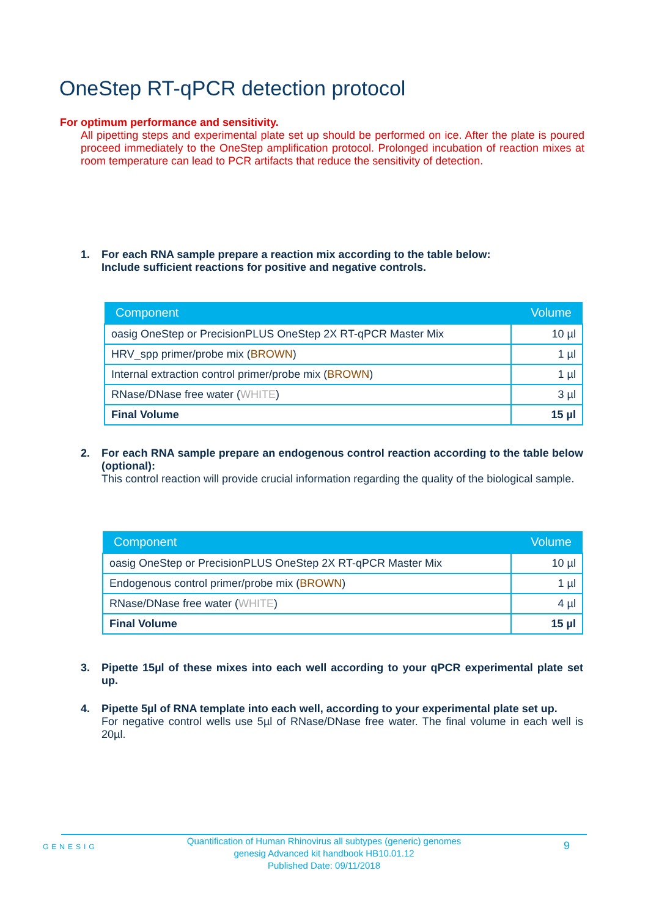OneStep RT-qPCR detection protocol
For optimum performance and sensitivity.
All pipetting steps and experimental plate set up should be performed on ice. After the plate is poured proceed immediately to the OneStep amplification protocol. Prolonged incubation of reaction mixes at room temperature can lead to PCR artifacts that reduce the sensitivity of detection.
1.
For each RNA sample prepare a reaction mix according to the table below:
Include sufficient reactions for positive and negative controls.
| Component | Volume |
| --- | --- |
| oasig OneStep or PrecisionPLUS OneStep 2X RT-qPCR Master Mix | 10 µl |
| HRV_spp primer/probe mix ( BROWN ) | 1 µl |
| Internal extraction control primer/probe mix ( BROWN ) | 1 µl |
| RNase/DNase free water ( WHITE ) | 3 µl |
| Final Volume | 15 µl |
2.
For each RNA sample prepare an endogenous control reaction according to the table below (optional):
This control reaction will provide crucial information regarding the quality of the biological sample.
| Component | Volume |
| --- | --- |
| oasig OneStep or PrecisionPLUS OneStep 2X RT-qPCR Master Mix | 10 µl |
| Endogenous control primer/probe mix ( BROWN ) | 1 µl |
| RNase/DNase free water ( WHITE ) | 4 µl |
| Final Volume | 15 µl |
3.
Pipette 15µl of these mixes into each well according to your qPCR experimental plate set up.
4.
Pipette 5µl of RNA template into each well, according to your experimental plate set up.
For negative control wells use 5µl of RNase/DNase free water. The final volume in each well is 20µl.
GENESIG
Quantification of Human Rhinovirus all subtypes (generic) genomes
genesig Advanced kit handbook HB10.01.12
Published Date: 09/11/2018
9